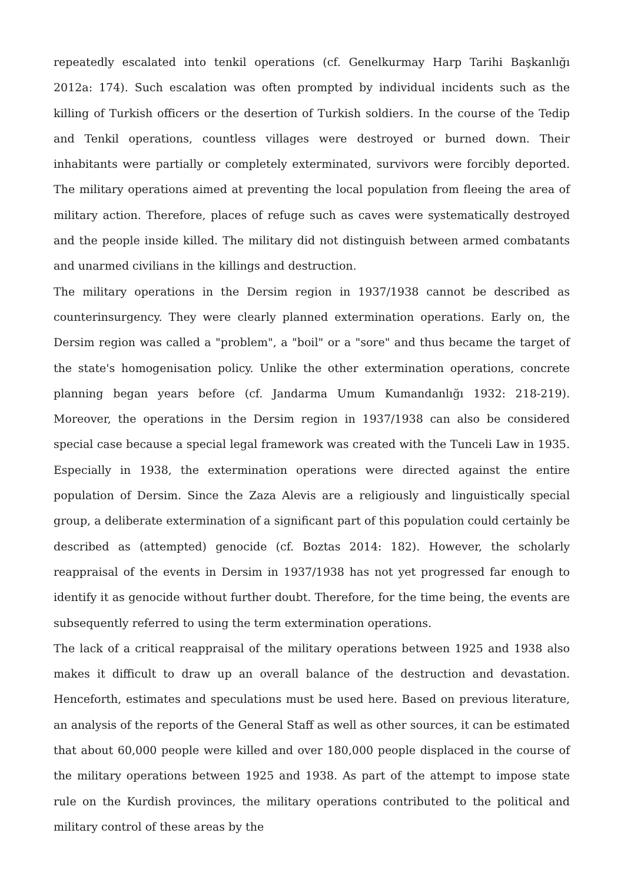repeatedly escalated into tenkil operations (cf. Genelkurmay Harp Tarihi Başkanlığı 2012a: 174). Such escalation was often prompted by individual incidents such as the killing of Turkish officers or the desertion of Turkish soldiers. In the course of the Tedip and Tenkil operations, countless villages were destroyed or burned down. Their inhabitants were partially or completely exterminated, survivors were forcibly deported. The military operations aimed at preventing the local population from fleeing the area of military action. Therefore, places of refuge such as caves were systematically destroyed and the people inside killed. The military did not distinguish between armed combatants and unarmed civilians in the killings and destruction.
The military operations in the Dersim region in 1937/1938 cannot be described as counterinsurgency. They were clearly planned extermination operations. Early on, the Dersim region was called a "problem", a "boil" or a "sore" and thus became the target of the state's homogenisation policy. Unlike the other extermination operations, concrete planning began years before (cf. Jandarma Umum Kumandanlığı 1932: 218-219). Moreover, the operations in the Dersim region in 1937/1938 can also be considered special case because a special legal framework was created with the Tunceli Law in 1935. Especially in 1938, the extermination operations were directed against the entire population of Dersim. Since the Zaza Alevis are a religiously and linguistically special group, a deliberate extermination of a significant part of this population could certainly be described as (attempted) genocide (cf. Boztas 2014: 182). However, the scholarly reappraisal of the events in Dersim in 1937/1938 has not yet progressed far enough to identify it as genocide without further doubt. Therefore, for the time being, the events are subsequently referred to using the term extermination operations.
The lack of a critical reappraisal of the military operations between 1925 and 1938 also makes it difficult to draw up an overall balance of the destruction and devastation. Henceforth, estimates and speculations must be used here. Based on previous literature, an analysis of the reports of the General Staff as well as other sources, it can be estimated that about 60,000 people were killed and over 180,000 people displaced in the course of the military operations between 1925 and 1938. As part of the attempt to impose state rule on the Kurdish provinces, the military operations contributed to the political and military control of these areas by the